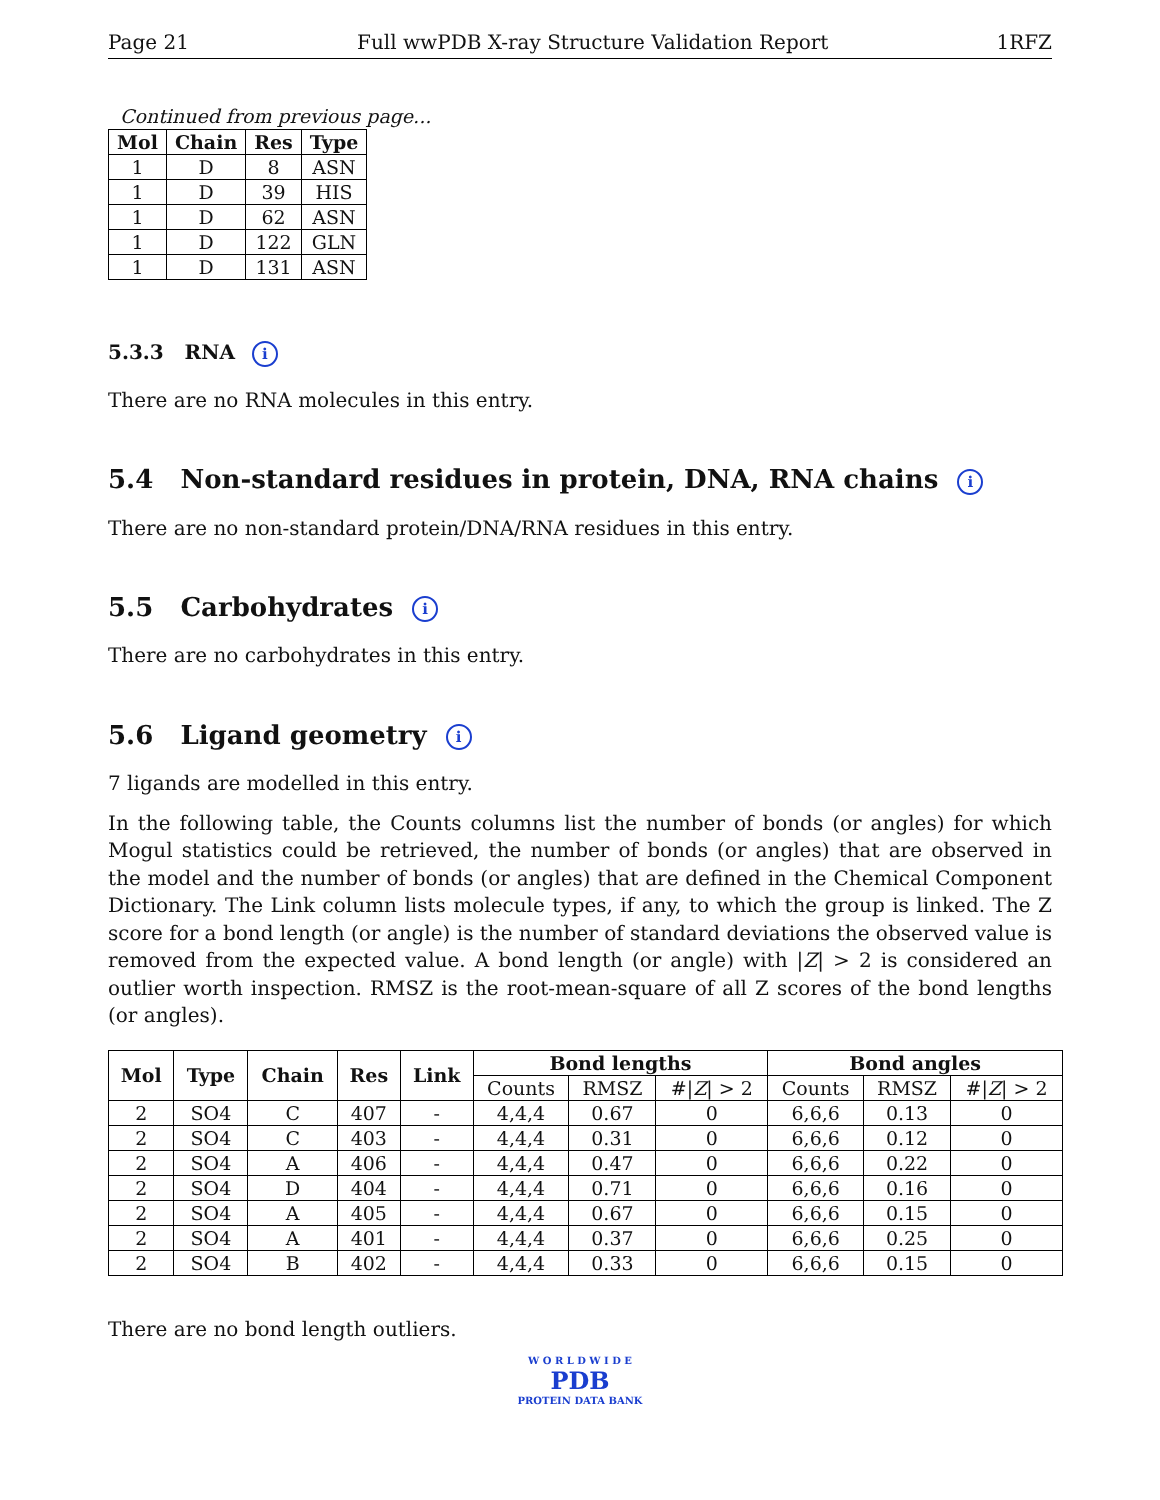Page 21 Full wwPDB X-ray Structure Validation Report 1RFZ
Continued from previous page...
| Mol | Chain | Res | Type |
| --- | --- | --- | --- |
| 1 | D | 8 | ASN |
| 1 | D | 39 | HIS |
| 1 | D | 62 | ASN |
| 1 | D | 122 | GLN |
| 1 | D | 131 | ASN |
5.3.3 RNA i
There are no RNA molecules in this entry.
5.4 Non-standard residues in protein, DNA, RNA chains i
There are no non-standard protein/DNA/RNA residues in this entry.
5.5 Carbohydrates i
There are no carbohydrates in this entry.
5.6 Ligand geometry i
7 ligands are modelled in this entry.
In the following table, the Counts columns list the number of bonds (or angles) for which Mogul statistics could be retrieved, the number of bonds (or angles) that are observed in the model and the number of bonds (or angles) that are defined in the Chemical Component Dictionary. The Link column lists molecule types, if any, to which the group is linked. The Z score for a bond length (or angle) is the number of standard deviations the observed value is removed from the expected value. A bond length (or angle) with |Z| > 2 is considered an outlier worth inspection. RMSZ is the root-mean-square of all Z scores of the bond lengths (or angles).
| Mol | Type | Chain | Res | Link | Bond lengths | | | Bond angles | | |
| --- | --- | --- | --- | --- | --- | --- | --- | --- | --- | --- |
| | | | | | Counts | RMSZ | #/ Z / > 2 | Counts | RMSZ | #/ Z / > 2 |
| 2 | SO4 | C | 407 | - | 4,4,4 | 0.67 | 0 | 6,6,6 | 0.13 | 0 |
| 2 | SO4 | C | 403 | - | 4,4,4 | 0.31 | 0 | 6,6,6 | 0.12 | 0 |
| 2 | SO4 | A | 406 | - | 4,4,4 | 0.47 | 0 | 6,6,6 | 0.22 | 0 |
| 2 | SO4 | D | 404 | - | 4,4,4 | 0.71 | 0 | 6,6,6 | 0.16 | 0 |
| 2 | SO4 | A | 405 | - | 4,4,4 | 0.67 | 0 | 6,6,6 | 0.15 | 0 |
| 2 | SO4 | A | 401 | - | 4,4,4 | 0.37 | 0 | 6,6,6 | 0.25 | 0 |
| 2 | SO4 | B | 402 | - | 4,4,4 | 0.33 | 0 | 6,6,6 | 0.15 | 0 |
There are no bond length outliers.
W O R L D W I D E
PDB
PROTEIN DATA BANK